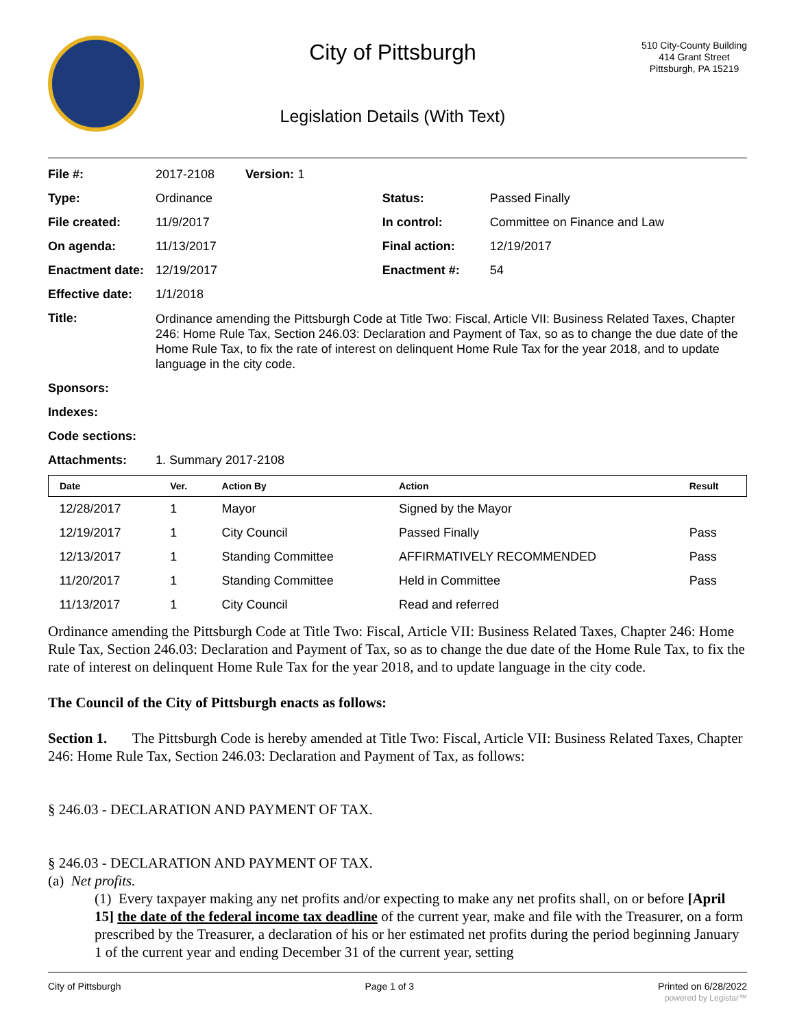City of Pittsburgh
Legislation Details (With Text)
510 City-County Building
414 Grant Street
Pittsburgh, PA 15219
| File #: | 2017-2108 Version: 1 | | |
| Type: | Ordinance | Status: | Passed Finally |
| File created: | 11/9/2017 | In control: | Committee on Finance and Law |
| On agenda: | 11/13/2017 | Final action: | 12/19/2017 |
| Enactment date: | 12/19/2017 | Enactment #: | 54 |
| Effective date: | 1/1/2018 | | |
| Title: | Ordinance amending the Pittsburgh Code at Title Two: Fiscal, Article VII: Business Related Taxes, Chapter 246: Home Rule Tax, Section 246.03: Declaration and Payment of Tax, so as to change the due date of the Home Rule Tax, to fix the rate of interest on delinquent Home Rule Tax for the year 2018, and to update language in the city code. | | |
| Sponsors: | | | |
| Indexes: | | | |
| Code sections: | | | |
| Attachments: | 1. Summary 2017-2108 | | |
| Date | Ver. | Action By | Action | Result |
| --- | --- | --- | --- | --- |
| 12/28/2017 | 1 | Mayor | Signed by the Mayor | |
| 12/19/2017 | 1 | City Council | Passed Finally | Pass |
| 12/13/2017 | 1 | Standing Committee | AFFIRMATIVELY RECOMMENDED | Pass |
| 11/20/2017 | 1 | Standing Committee | Held in Committee | Pass |
| 11/13/2017 | 1 | City Council | Read and referred | |
Ordinance amending the Pittsburgh Code at Title Two: Fiscal, Article VII: Business Related Taxes, Chapter 246: Home Rule Tax, Section 246.03: Declaration and Payment of Tax, so as to change the due date of the Home Rule Tax, to fix the rate of interest on delinquent Home Rule Tax for the year 2018, and to update language in the city code.
The Council of the City of Pittsburgh enacts as follows:
Section 1. The Pittsburgh Code is hereby amended at Title Two: Fiscal, Article VII: Business Related Taxes, Chapter 246: Home Rule Tax, Section 246.03: Declaration and Payment of Tax, as follows:
§ 246.03 - DECLARATION AND PAYMENT OF TAX.
§ 246.03 - DECLARATION AND PAYMENT OF TAX.
(a) Net profits.
(1) Every taxpayer making any net profits and/or expecting to make any net profits shall, on or before [April 15] the date of the federal income tax deadline of the current year, make and file with the Treasurer, on a form prescribed by the Treasurer, a declaration of his or her estimated net profits during the period beginning January 1 of the current year and ending December 31 of the current year, setting
City of Pittsburgh Page 1 of 3 Printed on 6/28/2022
powered by Legistar™